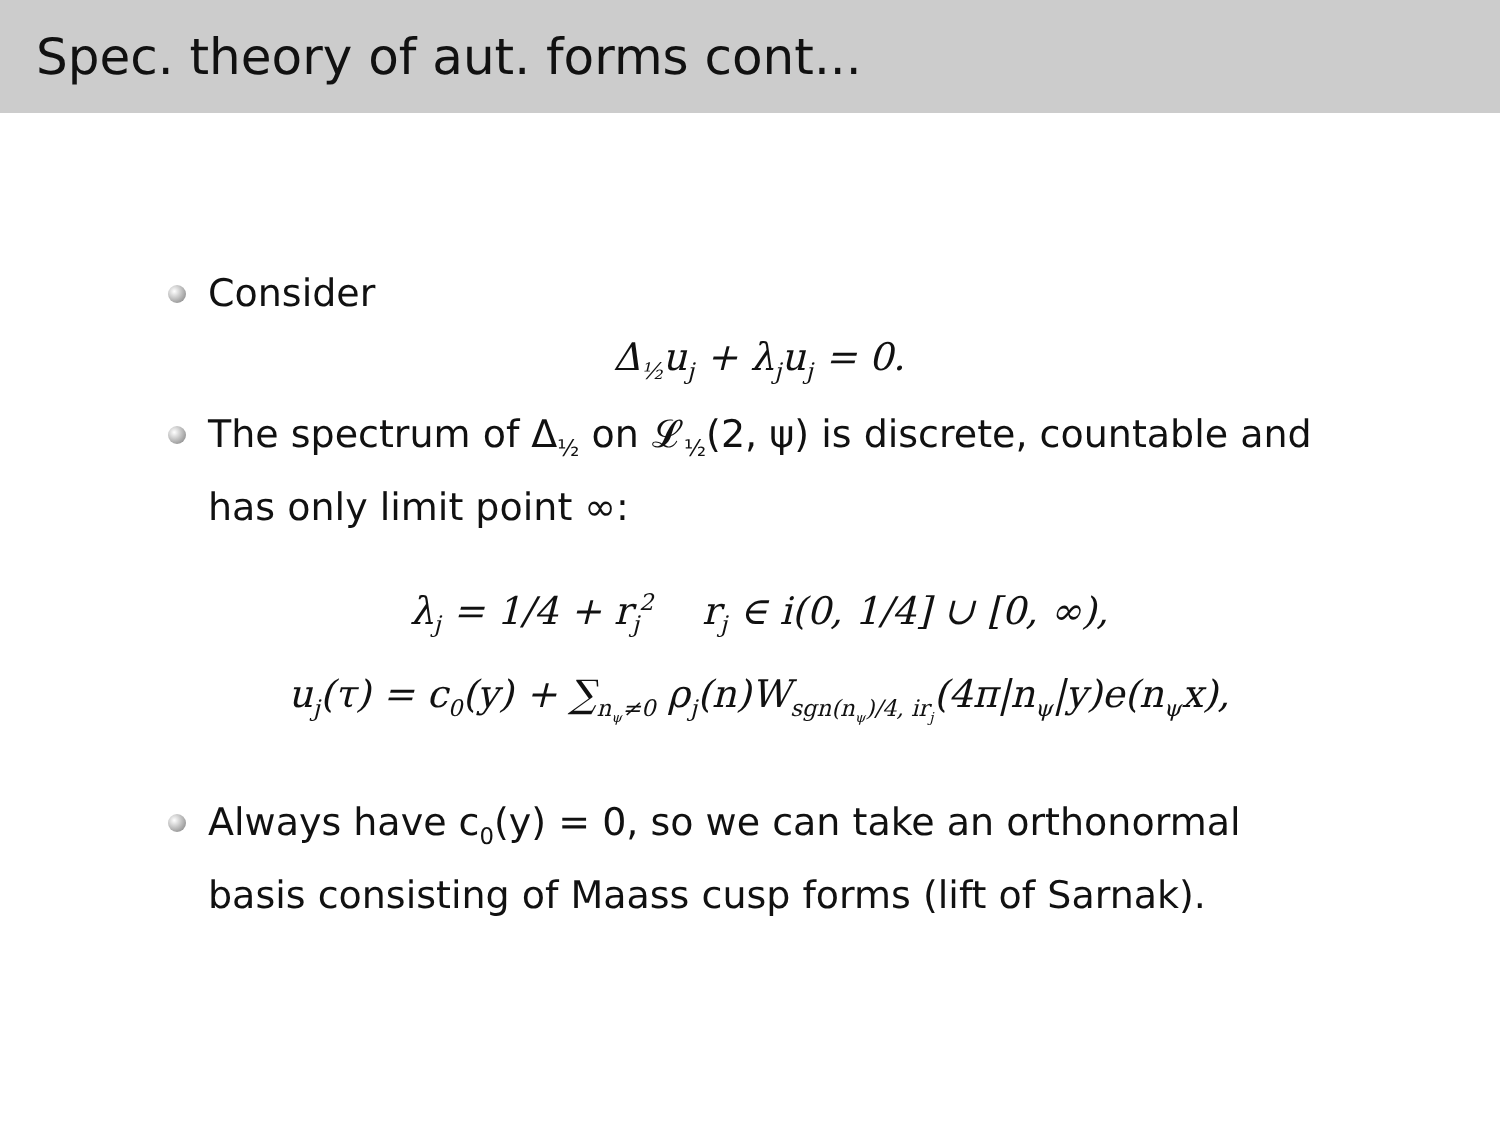Spec. theory of aut. forms cont...
Consider
Δ<sub>½</sub>u<sub>j</sub> + λ<sub>j</sub>u<sub>j</sub> = 0.
The spectrum of Δ<sub>½</sub> on 𝓛<sub>½</sub>(2, ψ) is discrete, countable and has only limit point ∞:
λ<sub>j</sub> = 1/4 + r<sub>j</sub><sup>2</sup> r<sub>j</sub> ∈ i(0, 1/4] ∪ [0, ∞),
u<sub>j</sub>(τ) = c<sub>0</sub>(y) + ∑<sub>n<sub>ψ</sub>≠0</sub> ρ<sub>j</sub>(n)W<sub>sgn(n<sub>ψ</sub>)/4, ir<sub>j</sub></sub>(4π|n<sub>ψ</sub>|y)e(n<sub>ψ</sub>x),
Always have c<sub>0</sub>(y) = 0, so we can take an orthonormal basis consisting of Maass cusp forms (lift of Sarnak).